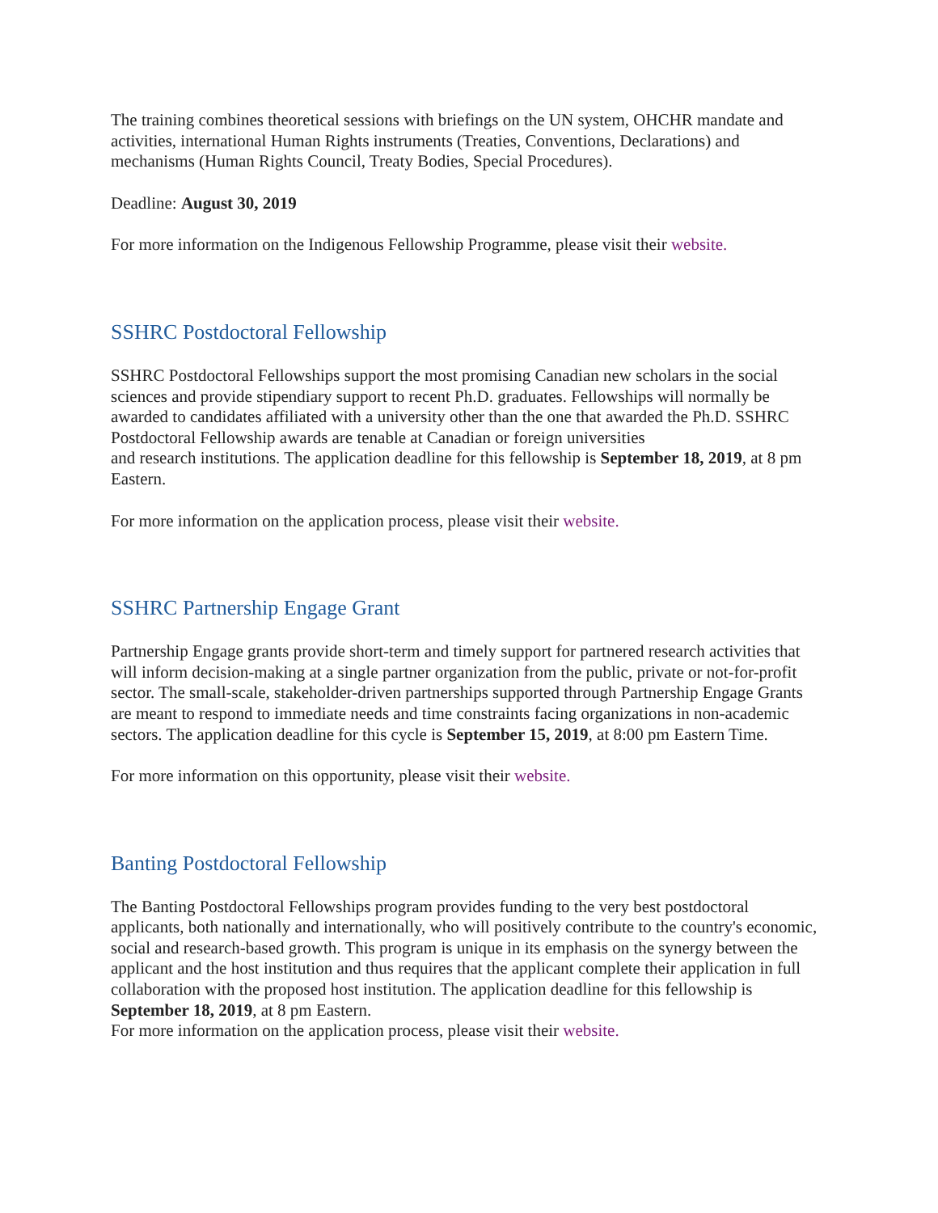The training combines theoretical sessions with briefings on the UN system, OHCHR mandate and activities, international Human Rights instruments (Treaties, Conventions, Declarations) and mechanisms (Human Rights Council, Treaty Bodies, Special Procedures).
Deadline: August 30, 2019
For more information on the Indigenous Fellowship Programme, please visit their website.
SSHRC Postdoctoral Fellowship
SSHRC Postdoctoral Fellowships support the most promising Canadian new scholars in the social sciences and provide stipendiary support to recent Ph.D. graduates. Fellowships will normally be awarded to candidates affiliated with a university other than the one that awarded the Ph.D. SSHRC Postdoctoral Fellowship awards are tenable at Canadian or foreign universities
and research institutions. The application deadline for this fellowship is September 18, 2019, at 8 pm Eastern.
For more information on the application process, please visit their website.
SSHRC Partnership Engage Grant
Partnership Engage grants provide short-term and timely support for partnered research activities that will inform decision-making at a single partner organization from the public, private or not-for-profit sector. The small-scale, stakeholder-driven partnerships supported through Partnership Engage Grants are meant to respond to immediate needs and time constraints facing organizations in non-academic sectors. The application deadline for this cycle is September 15, 2019, at 8:00 pm Eastern Time.
For more information on this opportunity, please visit their website.
Banting Postdoctoral Fellowship
The Banting Postdoctoral Fellowships program provides funding to the very best postdoctoral applicants, both nationally and internationally, who will positively contribute to the country's economic, social and research-based growth. This program is unique in its emphasis on the synergy between the applicant and the host institution and thus requires that the applicant complete their application in full collaboration with the proposed host institution. The application deadline for this fellowship is September 18, 2019, at 8 pm Eastern.
For more information on the application process, please visit their website.